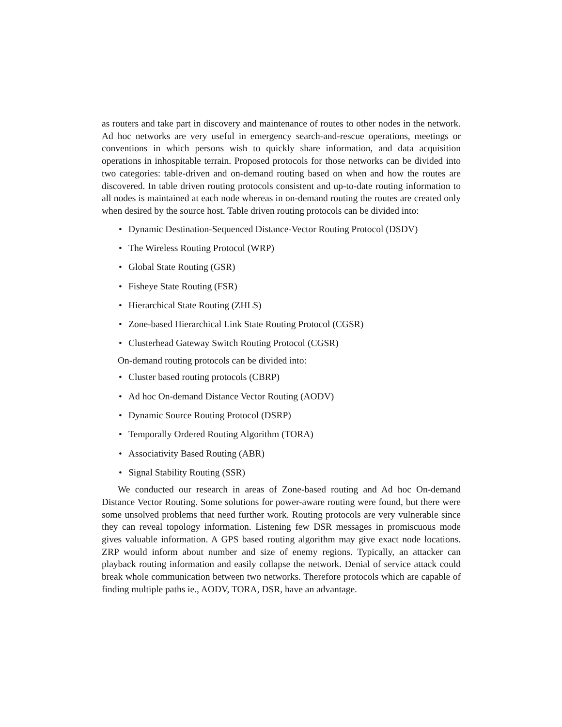as routers and take part in discovery and maintenance of routes to other nodes in the network. Ad hoc networks are very useful in emergency search-and-rescue operations, meetings or conventions in which persons wish to quickly share information, and data acquisition operations in inhospitable terrain. Proposed protocols for those networks can be divided into two categories: table-driven and on-demand routing based on when and how the routes are discovered. In table driven routing protocols consistent and up-to-date routing information to all nodes is maintained at each node whereas in on-demand routing the routes are created only when desired by the source host. Table driven routing protocols can be divided into:
• Dynamic Destination-Sequenced Distance-Vector Routing Protocol (DSDV)
• The Wireless Routing Protocol (WRP)
• Global State Routing (GSR)
• Fisheye State Routing (FSR)
• Hierarchical State Routing (ZHLS)
• Zone-based Hierarchical Link State Routing Protocol (CGSR)
• Clusterhead Gateway Switch Routing Protocol (CGSR)
On-demand routing protocols can be divided into:
• Cluster based routing protocols (CBRP)
• Ad hoc On-demand Distance Vector Routing (AODV)
• Dynamic Source Routing Protocol (DSRP)
• Temporally Ordered Routing Algorithm (TORA)
• Associativity Based Routing (ABR)
• Signal Stability Routing (SSR)
We conducted our research in areas of Zone-based routing and Ad hoc On-demand Distance Vector Routing. Some solutions for power-aware routing were found, but there were some unsolved problems that need further work. Routing protocols are very vulnerable since they can reveal topology information. Listening few DSR messages in promiscuous mode gives valuable information. A GPS based routing algorithm may give exact node locations. ZRP would inform about number and size of enemy regions. Typically, an attacker can playback routing information and easily collapse the network. Denial of service attack could break whole communication between two networks. Therefore protocols which are capable of finding multiple paths ie., AODV, TORA, DSR, have an advantage.